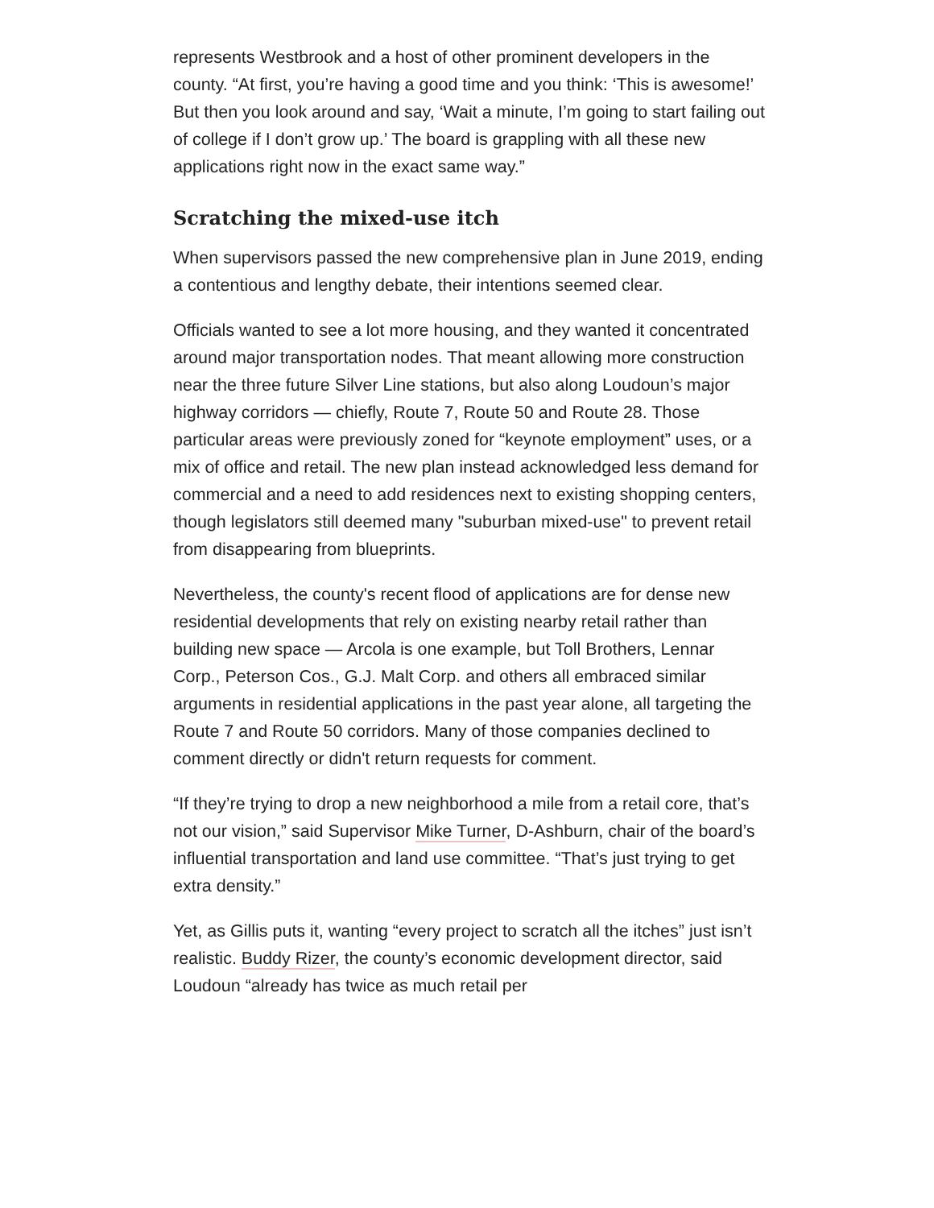represents Westbrook and a host of other prominent developers in the county. “At first, you’re having a good time and you think: ‘This is awesome!’ But then you look around and say, ‘Wait a minute, I’m going to start failing out of college if I don’t grow up.’ The board is grappling with all these new applications right now in the exact same way.”
Scratching the mixed-use itch
When supervisors passed the new comprehensive plan in June 2019, ending a contentious and lengthy debate, their intentions seemed clear.
Officials wanted to see a lot more housing, and they wanted it concentrated around major transportation nodes. That meant allowing more construction near the three future Silver Line stations, but also along Loudoun’s major highway corridors — chiefly, Route 7, Route 50 and Route 28. Those particular areas were previously zoned for “keynote employment” uses, or a mix of office and retail. The new plan instead acknowledged less demand for commercial and a need to add residences next to existing shopping centers, though legislators still deemed many "suburban mixed-use" to prevent retail from disappearing from blueprints.
Nevertheless, the county's recent flood of applications are for dense new residential developments that rely on existing nearby retail rather than building new space — Arcola is one example, but Toll Brothers, Lennar Corp., Peterson Cos., G.J. Malt Corp. and others all embraced similar arguments in residential applications in the past year alone, all targeting the Route 7 and Route 50 corridors. Many of those companies declined to comment directly or didn't return requests for comment.
“If they’re trying to drop a new neighborhood a mile from a retail core, that’s not our vision,” said Supervisor Mike Turner, D-Ashburn, chair of the board’s influential transportation and land use committee. “That’s just trying to get extra density.”
Yet, as Gillis puts it, wanting “every project to scratch all the itches” just isn’t realistic. Buddy Rizer, the county’s economic development director, said Loudoun “already has twice as much retail per